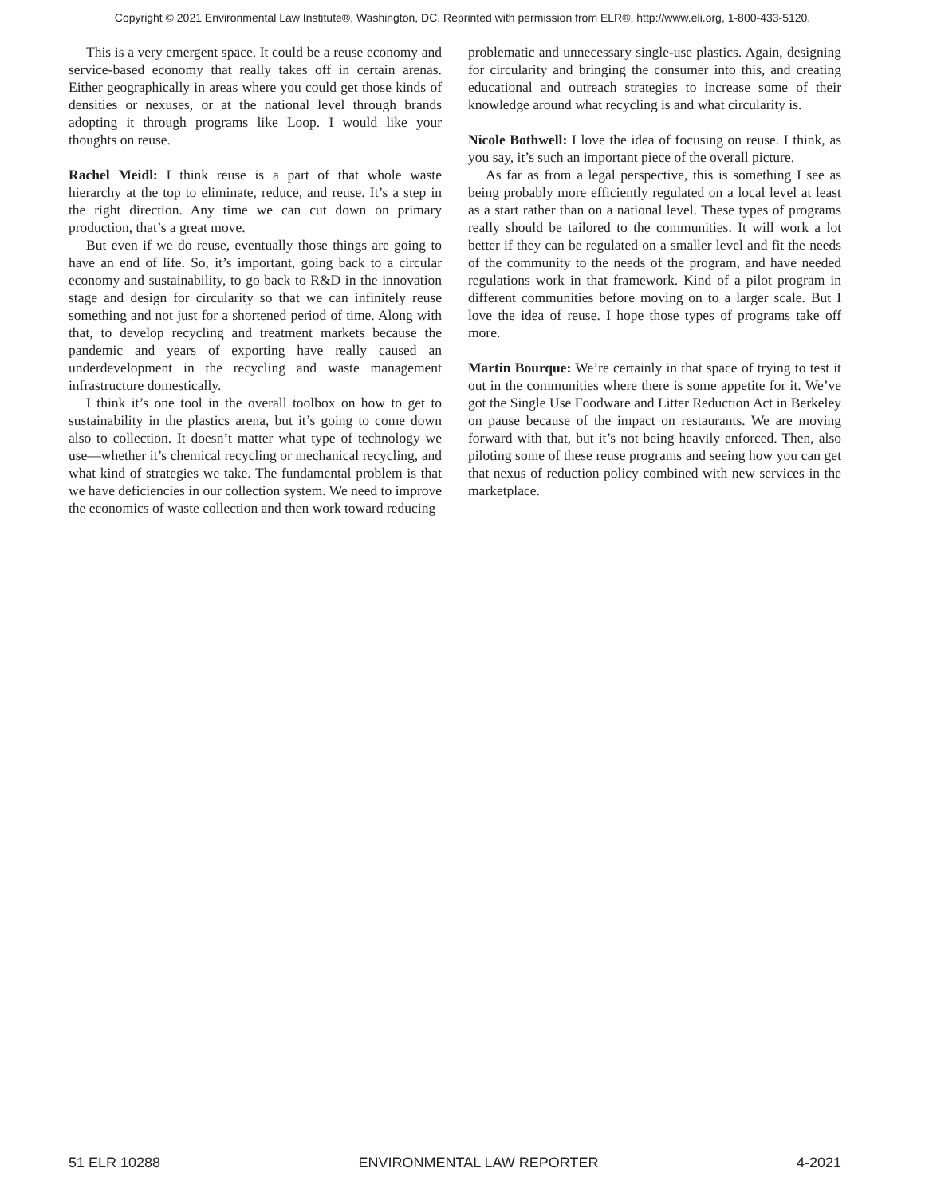Copyright © 2021 Environmental Law Institute®, Washington, DC. Reprinted with permission from ELR®, http://www.eli.org, 1-800-433-5120.
This is a very emergent space. It could be a reuse economy and service-based economy that really takes off in certain arenas. Either geographically in areas where you could get those kinds of densities or nexuses, or at the national level through brands adopting it through programs like Loop. I would like your thoughts on reuse.
Rachel Meidl: I think reuse is a part of that whole waste hierarchy at the top to eliminate, reduce, and reuse. It’s a step in the right direction. Any time we can cut down on primary production, that’s a great move.
But even if we do reuse, eventually those things are going to have an end of life. So, it’s important, going back to a circular economy and sustainability, to go back to R&D in the innovation stage and design for circularity so that we can infinitely reuse something and not just for a shortened period of time. Along with that, to develop recycling and treatment markets because the pandemic and years of exporting have really caused an underdevelopment in the recycling and waste management infrastructure domestically.
I think it’s one tool in the overall toolbox on how to get to sustainability in the plastics arena, but it’s going to come down also to collection. It doesn’t matter what type of technology we use—whether it’s chemical recycling or mechanical recycling, and what kind of strategies we take. The fundamental problem is that we have deficiencies in our collection system. We need to improve the economics of waste collection and then work toward reducing
problematic and unnecessary single-use plastics. Again, designing for circularity and bringing the consumer into this, and creating educational and outreach strategies to increase some of their knowledge around what recycling is and what circularity is.
Nicole Bothwell: I love the idea of focusing on reuse. I think, as you say, it’s such an important piece of the overall picture.
As far as from a legal perspective, this is something I see as being probably more efficiently regulated on a local level at least as a start rather than on a national level. These types of programs really should be tailored to the communities. It will work a lot better if they can be regulated on a smaller level and fit the needs of the community to the needs of the program, and have needed regulations work in that framework. Kind of a pilot program in different communities before moving on to a larger scale. But I love the idea of reuse. I hope those types of programs take off more.
Martin Bourque: We’re certainly in that space of trying to test it out in the communities where there is some appetite for it. We’ve got the Single Use Foodware and Litter Reduction Act in Berkeley on pause because of the impact on restaurants. We are moving forward with that, but it’s not being heavily enforced. Then, also piloting some of these reuse programs and seeing how you can get that nexus of reduction policy combined with new services in the marketplace.
51 ELR 10288 ENVIRONMENTAL LAW REPORTER 4-2021